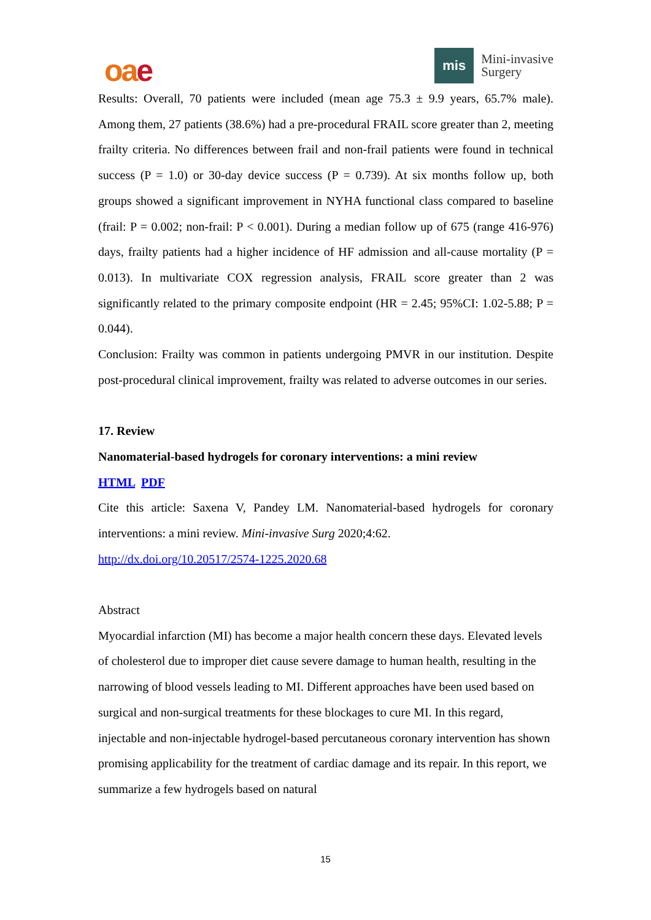oae
mis
Mini-invasive
Surgery
Results: Overall, 70 patients were included (mean age 75.3 ± 9.9 years, 65.7% male). Among them, 27 patients (38.6%) had a pre-procedural FRAIL score greater than 2, meeting frailty criteria. No differences between frail and non-frail patients were found in technical success (P = 1.0) or 30-day device success (P = 0.739). At six months follow up, both groups showed a significant improvement in NYHA functional class compared to baseline (frail: P = 0.002; non-frail: P < 0.001). During a median follow up of 675 (range 416-976) days, frailty patients had a higher incidence of HF admission and all-cause mortality (P = 0.013). In multivariate COX regression analysis, FRAIL score greater than 2 was significantly related to the primary composite endpoint (HR = 2.45; 95%CI: 1.02-5.88; P = 0.044).
Conclusion: Frailty was common in patients undergoing PMVR in our institution. Despite post-procedural clinical improvement, frailty was related to adverse outcomes in our series.
17. Review
Nanomaterial-based hydrogels for coronary interventions: a mini review
HTML PDF
Cite this article: Saxena V, Pandey LM. Nanomaterial-based hydrogels for coronary interventions: a mini review. Mini-invasive Surg 2020;4:62.
http://dx.doi.org/10.20517/2574-1225.2020.68
Abstract
Myocardial infarction (MI) has become a major health concern these days. Elevated levels of cholesterol due to improper diet cause severe damage to human health, resulting in the narrowing of blood vessels leading to MI. Different approaches have been used based on surgical and non-surgical treatments for these blockages to cure MI. In this regard, injectable and non-injectable hydrogel-based percutaneous coronary intervention has shown promising applicability for the treatment of cardiac damage and its repair. In this report, we summarize a few hydrogels based on natural
15